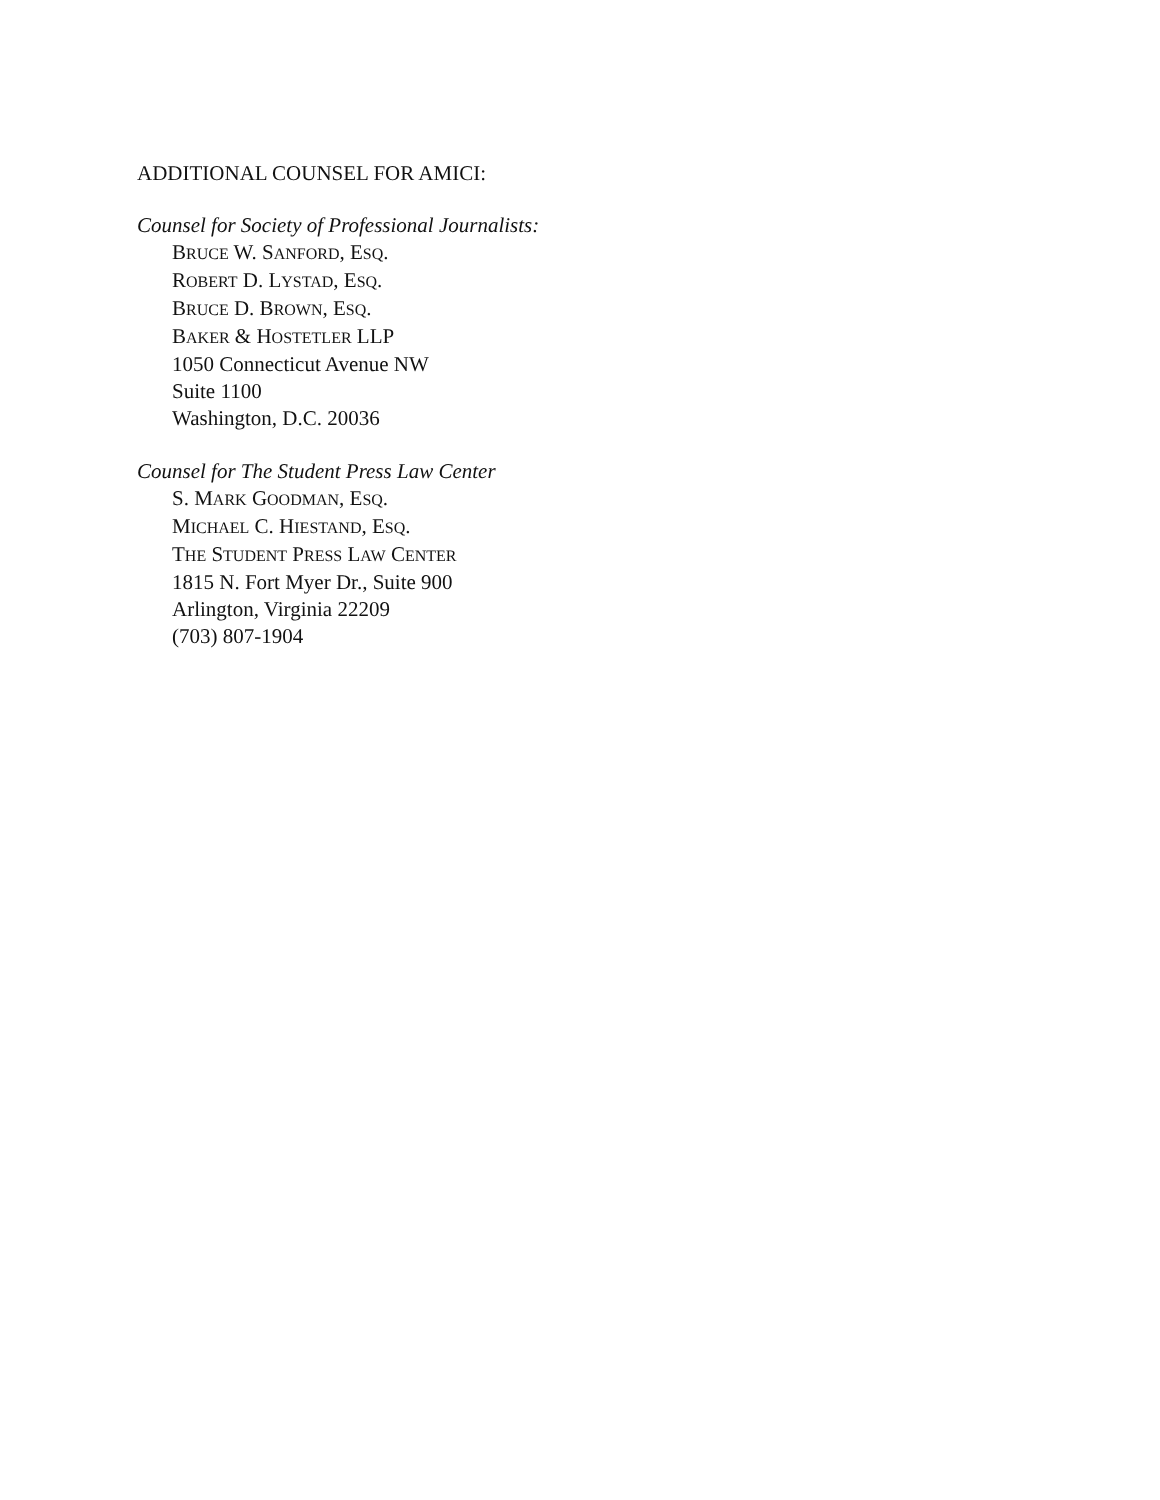ADDITIONAL COUNSEL FOR AMICI:
Counsel for Society of Professional Journalists:
BRUCE W. SANFORD, ESQ.
ROBERT D. LYSTAD, ESQ.
BRUCE D. BROWN, ESQ.
BAKER & HOSTETLER LLP
1050 Connecticut Avenue NW
Suite 1100
Washington, D.C. 20036
Counsel for The Student Press Law Center
S. MARK GOODMAN, ESQ.
MICHAEL C. HIESTAND, ESQ.
THE STUDENT PRESS LAW CENTER
1815 N. Fort Myer Dr., Suite 900
Arlington, Virginia 22209
(703) 807-1904